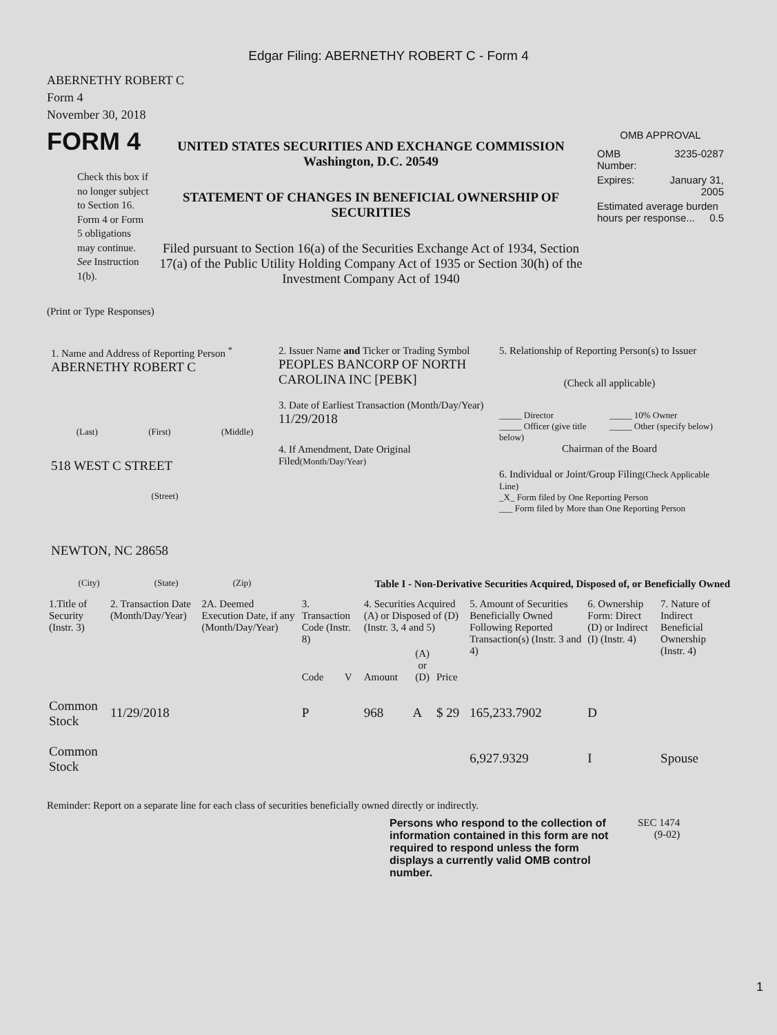Edgar Filing: ABERNETHY ROBERT C - Form 4
ABERNETHY ROBERT C
Form 4
November 30, 2018
FORM 4
Check this box if no longer subject to Section 16. Form 4 or Form 5 obligations may continue. See Instruction 1(b).
UNITED STATES SECURITIES AND EXCHANGE COMMISSION
Washington, D.C. 20549
STATEMENT OF CHANGES IN BENEFICIAL OWNERSHIP OF SECURITIES
Filed pursuant to Section 16(a) of the Securities Exchange Act of 1934, Section 17(a) of the Public Utility Holding Company Act of 1935 or Section 30(h) of the Investment Company Act of 1940
OMB APPROVAL
| OMB Number: | 3235-0287 |
| Expires: | January 31, 2005 |
| Estimated average burden hours per response... 0.5 | |
(Print or Type Responses)
1. Name and Address of Reporting Person <sup>*</sup>
ABERNETHY ROBERT C
(Last) (First) (Middle)
518 WEST C STREET
(Street)
NEWTON, NC 28658
(City) (State) (Zip)
2. Issuer Name and Ticker or Trading Symbol
PEOPLES BANCORP OF NORTH CAROLINA INC [PEBK]
3. Date of Earliest Transaction (Month/Day/Year)
11/29/2018
4. If Amendment, Date Original Filed(Month/Day/Year)
5. Relationship of Reporting Person(s) to Issuer
(Check all applicable)
_____ Director
_____ Officer (give title below)
_____ 10% Owner
_____ Other (specify below)
Chairman of the Board
6. Individual or Joint/Group Filing(Check Applicable Line)
_X_ Form filed by One Reporting Person
___ Form filed by More than One Reporting Person
Table I - Non-Derivative Securities Acquired, Disposed of, or Beneficially Owned
| 1.Title of Security (Instr. 3) | 2. Transaction Date (Month/Day/Year) | 2A. Deemed Execution Date, if any (Month/Day/Year) | 3. Transaction Code (Instr. 8) | | 4. Securities Acquired (A) or Disposed of (D) (Instr. 3, 4 and 5) | | | 5. Amount of Securities Beneficially Owned Following Reported Transaction(s) (Instr. 3 and 4) | 6. Ownership Form: Direct (D) or Indirect (I) (Instr. 4) | 7. Nature of Indirect Beneficial Ownership (Instr. 4) |
| --- | --- | --- | --- | --- | --- | --- | --- | --- | --- | --- |
| | | | Code | V | Amount | (A) or (D) | Price | | | |
| Common Stock | 11/29/2018 | | P | | 968 | A | $ 29 | 165,233.7902 | D | |
| Common Stock | | | | | | | | 6,927.9329 | I | Spouse |
Reminder: Report on a separate line for each class of securities beneficially owned directly or indirectly.
Persons who respond to the collection of information contained in this form are not required to respond unless the form displays a currently valid OMB control number.
SEC 1474
(9-02)
1